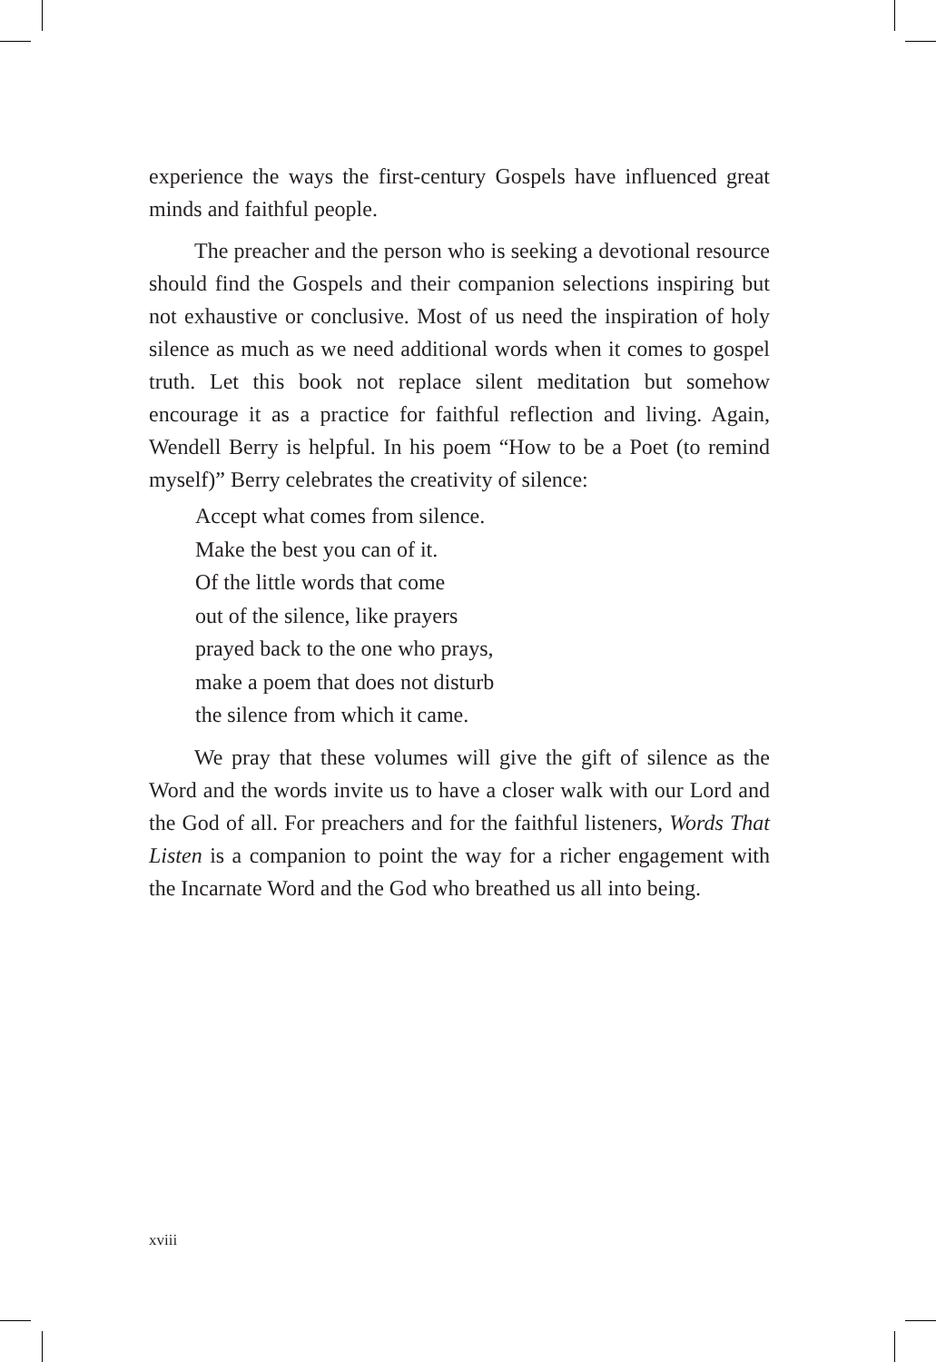experience the ways the first-century Gospels have influenced great minds and faithful people.
The preacher and the person who is seeking a devotional resource should find the Gospels and their companion selections inspiring but not exhaustive or conclusive. Most of us need the inspiration of holy silence as much as we need additional words when it comes to gospel truth. Let this book not replace silent meditation but somehow encourage it as a practice for faithful reflection and living. Again, Wendell Berry is helpful. In his poem “How to be a Poet (to remind myself)” Berry celebrates the creativity of silence:
Accept what comes from silence.
Make the best you can of it.
Of the little words that come
out of the silence, like prayers
prayed back to the one who prays,
make a poem that does not disturb
the silence from which it came.
We pray that these volumes will give the gift of silence as the Word and the words invite us to have a closer walk with our Lord and the God of all. For preachers and for the faithful listeners, Words That Listen is a companion to point the way for a richer engagement with the Incarnate Word and the God who breathed us all into being.
xviii